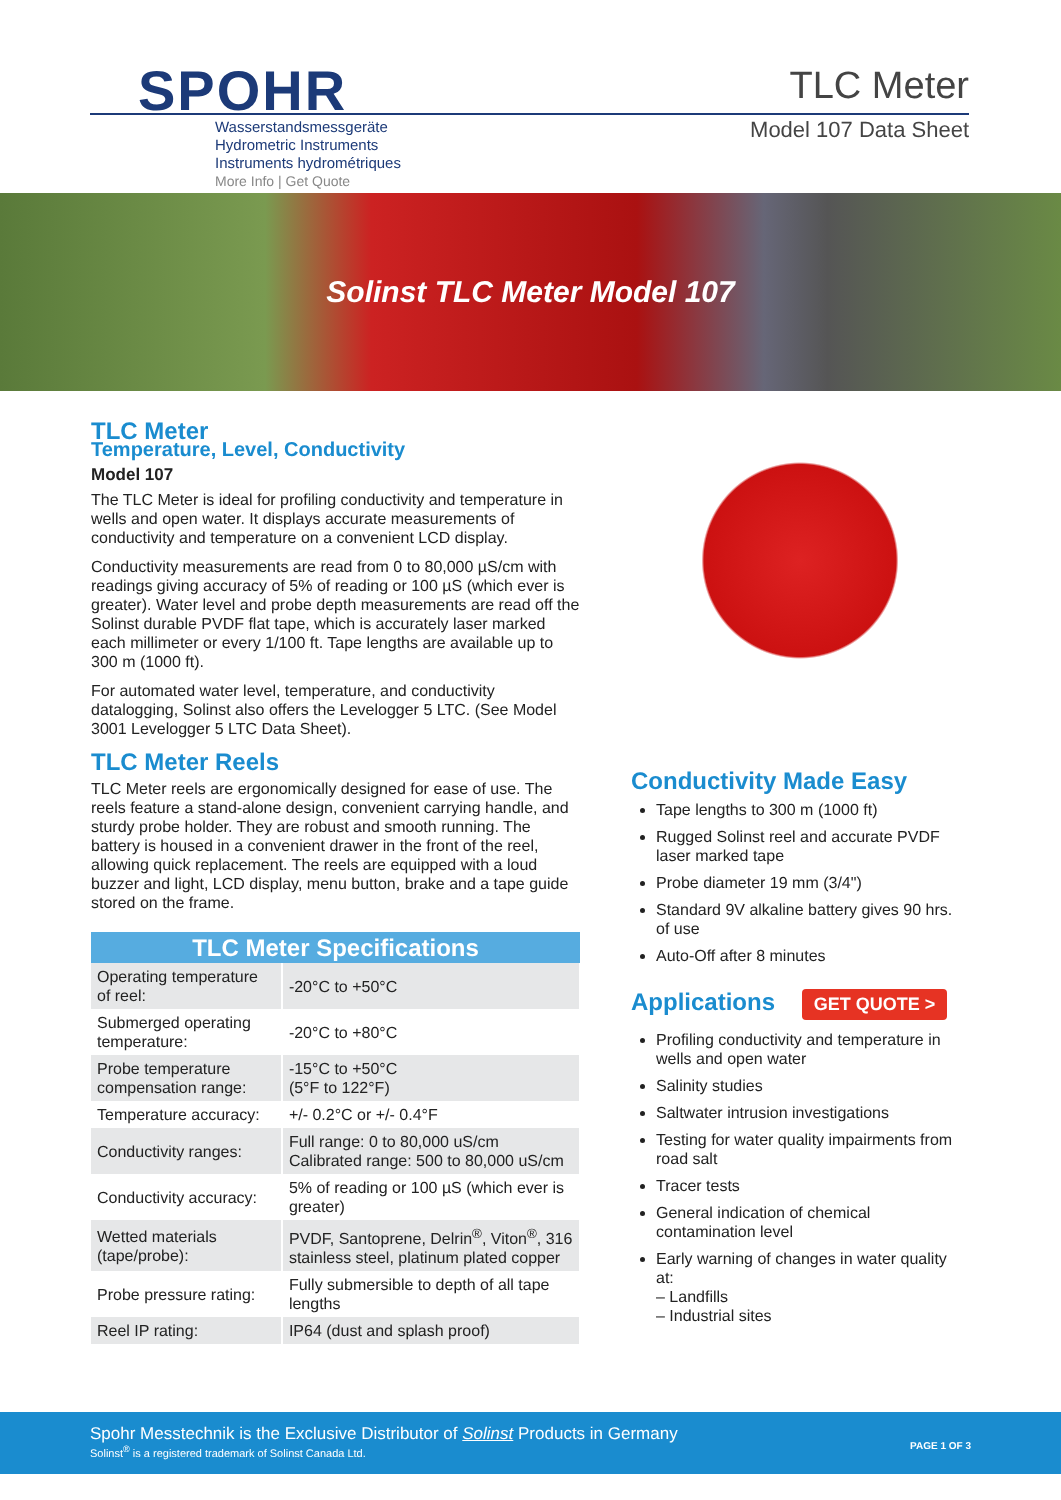SPOHR
Wasserstandsmessgeräte
Hydrometric Instruments
Instruments hydrométriques
More Info | Get Quote
TLC Meter
Model 107 Data Sheet
Solinst TLC Meter Model 107
TLC Meter
Temperature, Level, Conductivity
Model 107
The TLC Meter is ideal for profiling conductivity and temperature in wells and open water. It displays accurate measurements of conductivity and temperature on a convenient LCD display.
Conductivity measurements are read from 0 to 80,000 µS/cm with readings giving accuracy of 5% of reading or 100 µS (which ever is greater). Water level and probe depth measurements are read off the Solinst durable PVDF flat tape, which is accurately laser marked each millimeter or every 1/100 ft. Tape lengths are available up to 300 m (1000 ft).
For automated water level, temperature, and conductivity datalogging, Solinst also offers the Levelogger 5 LTC. (See Model 3001 Levelogger 5 LTC Data Sheet).
TLC Meter Reels
TLC Meter reels are ergonomically designed for ease of use. The reels feature a stand-alone design, convenient carrying handle, and sturdy probe holder. They are robust and smooth running. The battery is housed in a convenient drawer in the front of the reel, allowing quick replacement. The reels are equipped with a loud buzzer and light, LCD display, menu button, brake and a tape guide stored on the frame.
| TLC Meter Specifications | |
| --- | --- |
| Operating temperature of reel: | -20°C to +50°C |
| Submerged operating temperature: | -20°C to +80°C |
| Probe temperature compensation range: | -15°C to +50°C (5°F to 122°F) |
| Temperature accuracy: | +/- 0.2°C or +/- 0.4°F |
| Conductivity ranges: | Full range: 0 to 80,000 uS/cm Calibrated range: 500 to 80,000 uS/cm |
| Conductivity accuracy: | 5% of reading or 100 µS (which ever is greater) |
| Wetted materials (tape/probe): | PVDF, Santoprene, Delrin<sup>®</sup>, Viton<sup>®</sup>, 316 stainless steel, platinum plated copper |
| Probe pressure rating: | Fully submersible to depth of all tape lengths |
| Reel IP rating: | IP64 (dust and splash proof) |
Conductivity Made Easy
Tape lengths to 300 m (1000 ft)
Rugged Solinst reel and accurate PVDF laser marked tape
Probe diameter 19 mm (3/4")
Standard 9V alkaline battery gives 90 hrs. of use
Auto-Off after 8 minutes
Applications GET QUOTE >
Profiling conductivity and temperature in wells and open water
Salinity studies
Saltwater intrusion investigations
Testing for water quality impairments from road salt
Tracer tests
General indication of chemical contamination level
Early warning of changes in water quality at:
– Landfills
– Industrial sites
Spohr Messtechnik is the Exclusive Distributor of Solinst Products in Germany
Solinst<sup>®</sup> is a registered trademark of Solinst Canada Ltd.
PAGE 1 OF 3